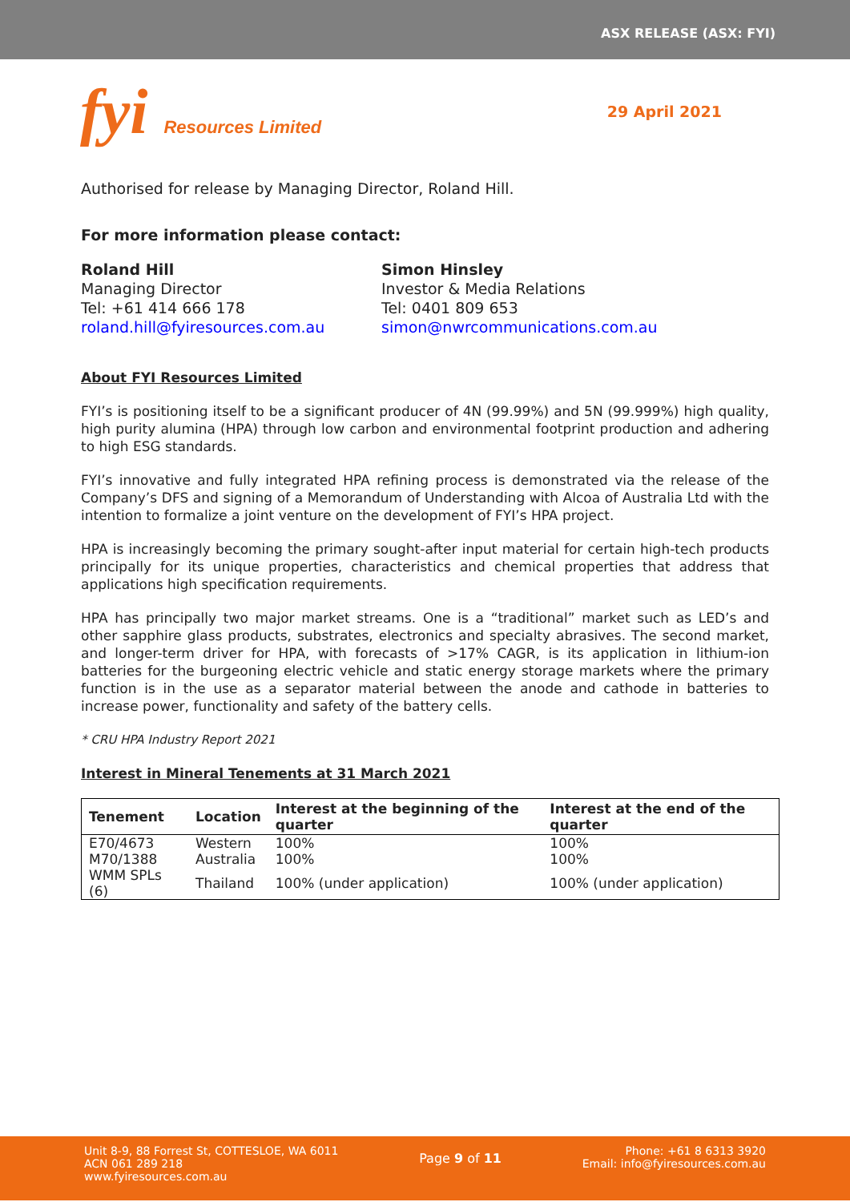ASX RELEASE (ASX: FYI)
fyi Resources Limited
29 April 2021
Authorised for release by Managing Director, Roland Hill.
For more information please contact:
Roland Hill
Managing Director
Tel: +61 414 666 178
roland.hill@fyiresources.com.au
Simon Hinsley
Investor & Media Relations
Tel: 0401 809 653
simon@nwrcommunications.com.au
About FYI Resources Limited
FYI’s is positioning itself to be a significant producer of 4N (99.99%) and 5N (99.999%) high quality, high purity alumina (HPA) through low carbon and environmental footprint production and adhering to high ESG standards.
FYI’s innovative and fully integrated HPA refining process is demonstrated via the release of the Company’s DFS and signing of a Memorandum of Understanding with Alcoa of Australia Ltd with the intention to formalize a joint venture on the development of FYI’s HPA project.
HPA is increasingly becoming the primary sought-after input material for certain high-tech products principally for its unique properties, characteristics and chemical properties that address that applications high specification requirements.
HPA has principally two major market streams. One is a “traditional” market such as LED’s and other sapphire glass products, substrates, electronics and specialty abrasives. The second market, and longer-term driver for HPA, with forecasts of >17% CAGR, is its application in lithium-ion batteries for the burgeoning electric vehicle and static energy storage markets where the primary function is in the use as a separator material between the anode and cathode in batteries to increase power, functionality and safety of the battery cells.
* CRU HPA Industry Report 2021
Interest in Mineral Tenements at 31 March 2021
| Tenement | Location | Interest at the beginning of the quarter | Interest at the end of the quarter |
| --- | --- | --- | --- |
| E70/4673 | Western | 100% | 100% |
| M70/1388 | Australia | 100% | 100% |
| WMM SPLs (6) | Thailand | 100% (under application) | 100% (under application) |
Unit 8-9, 88 Forrest St, COTTESLOE, WA 6011
ACN 061 289 218
www.fyiresources.com.au
Page 9 of 11
Phone: +61 8 6313 3920
Email: info@fyiresources.com.au